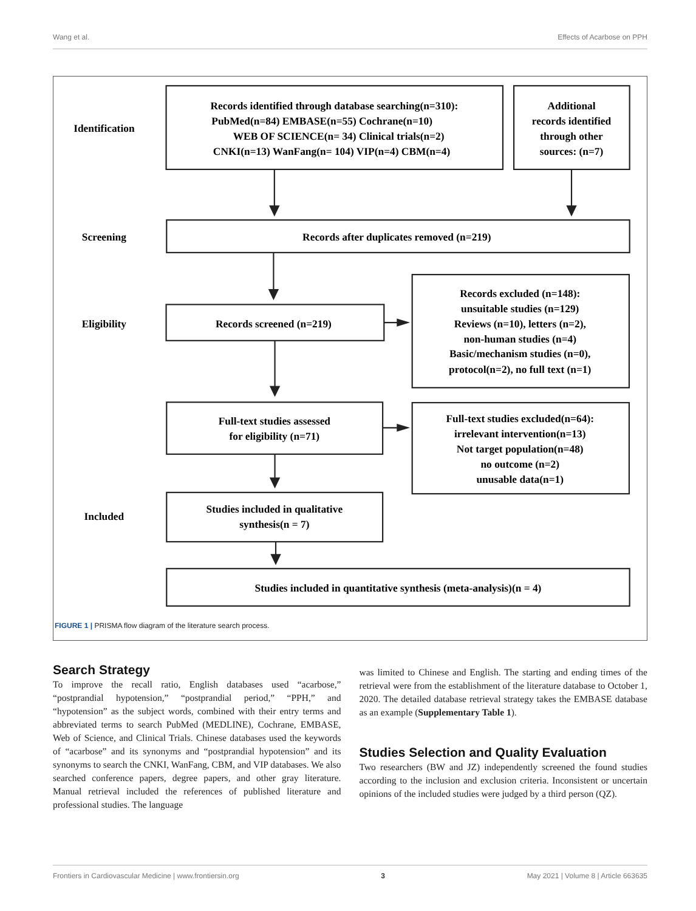Wang et al. Effects of Acarbose on PPH
Identification
Screening
Eligibility
Included
Records identified through database searching(n=310):
PubMed(n=84) EMBASE(n=55) Cochrane(n=10)
WEB OF SCIENCE(n= 34) Clinical trials(n=2)
CNKI(n=13) WanFang(n= 104) VIP(n=4) CBM(n=4)
Additional
records identified
through other
sources: (n=7)
Records after duplicates removed (n=219)
Records screened (n=219)
Records excluded (n=148):
unsuitable studies (n=129)
Reviews (n=10), letters (n=2),
non-human studies (n=4)
Basic/mechanism studies (n=0),
protocol(n=2), no full text (n=1)
Full-text studies assessed
for eligibility (n=71)
Full-text studies excluded(n=64):
irrelevant intervention(n=13)
Not target population(n=48)
no outcome (n=2)
unusable data(n=1)
Studies included in qualitative
synthesis(n = 7)
Studies included in quantitative synthesis (meta-analysis)(n = 4)
FIGURE 1 | PRISMA flow diagram of the literature search process.
Search Strategy
To improve the recall ratio, English databases used “acarbose,” “postprandial hypotension,” “postprandial period,” “PPH,” and “hypotension” as the subject words, combined with their entry terms and abbreviated terms to search PubMed (MEDLINE), Cochrane, EMBASE, Web of Science, and Clinical Trials. Chinese databases used the keywords of “acarbose” and its synonyms and “postprandial hypotension” and its synonyms to search the CNKI, WanFang, CBM, and VIP databases. We also searched conference papers, degree papers, and other gray literature. Manual retrieval included the references of published literature and professional studies. The language
was limited to Chinese and English. The starting and ending times of the retrieval were from the establishment of the literature database to October 1, 2020. The detailed database retrieval strategy takes the EMBASE database as an example (Supplementary Table 1).
Studies Selection and Quality Evaluation
Two researchers (BW and JZ) independently screened the found studies according to the inclusion and exclusion criteria. Inconsistent or uncertain opinions of the included studies were judged by a third person (QZ).
Frontiers in Cardiovascular Medicine | www.frontiersin.org 3 May 2021 | Volume 8 | Article 663635